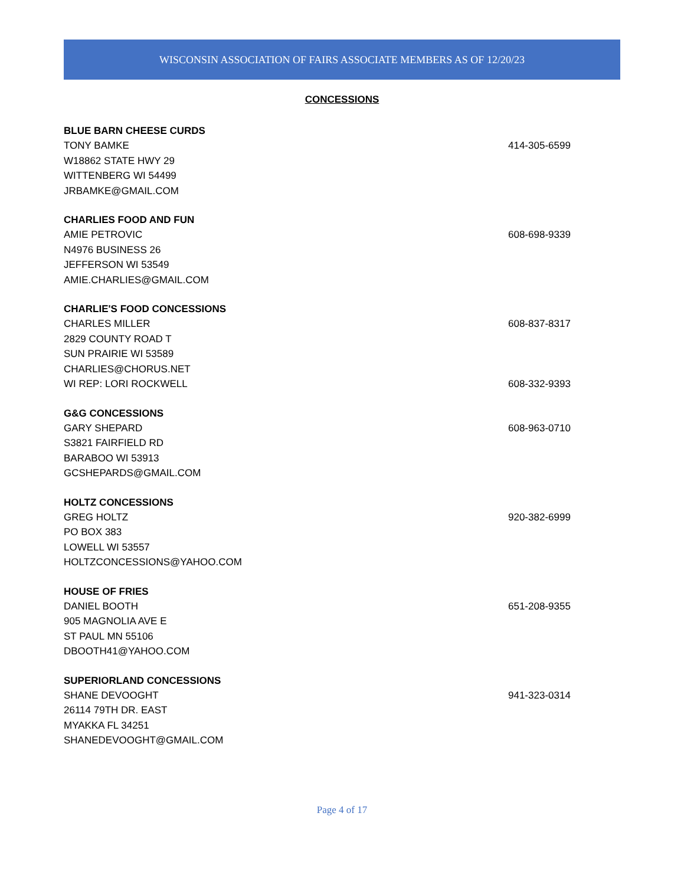WISCONSIN ASSOCIATION OF FAIRS ASSOCIATE MEMBERS AS OF 12/20/23
CONCESSIONS
BLUE BARN CHEESE CURDS
TONY BAMKE 414-305-6599
W18862 STATE HWY 29
WITTENBERG WI 54499
JRBAMKE@GMAIL.COM
CHARLIES FOOD AND FUN
AMIE PETROVIC 608-698-9339
N4976 BUSINESS 26
JEFFERSON WI 53549
AMIE.CHARLIES@GMAIL.COM
CHARLIE'S FOOD CONCESSIONS
CHARLES MILLER 608-837-8317
2829 COUNTY ROAD T
SUN PRAIRIE WI 53589
CHARLIES@CHORUS.NET
WI REP: LORI ROCKWELL 608-332-9393
G&G CONCESSIONS
GARY SHEPARD 608-963-0710
S3821 FAIRFIELD RD
BARABOO WI 53913
GCSHEPARDS@GMAIL.COM
HOLTZ CONCESSIONS
GREG HOLTZ 920-382-6999
PO BOX 383
LOWELL WI 53557
HOLTZCONCESSIONS@YAHOO.COM
HOUSE OF FRIES
DANIEL BOOTH 651-208-9355
905 MAGNOLIA AVE E
ST PAUL MN 55106
DBOOTH41@YAHOO.COM
SUPERIORLAND CONCESSIONS
SHANE DEVOOGHT 941-323-0314
26114 79TH DR. EAST
MYAKKA FL 34251
SHANEDEVOOGHT@GMAIL.COM
Page 4 of 17